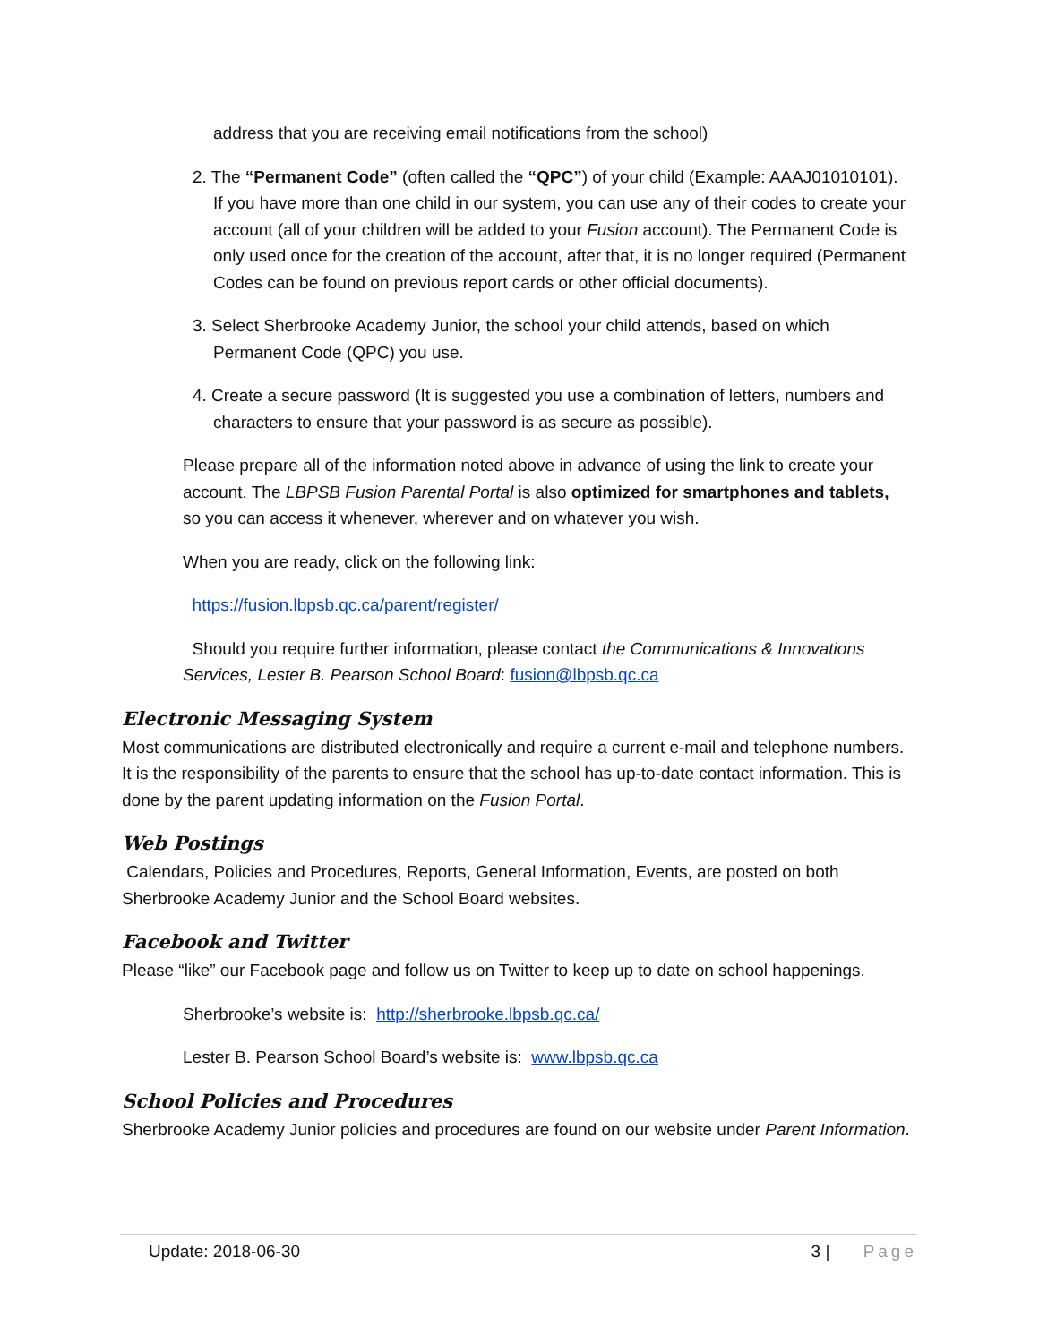address that you are receiving email notifications from the school)
2. The “Permanent Code” (often called the “QPC”) of your child (Example: AAAJ01010101). If you have more than one child in our system, you can use any of their codes to create your account (all of your children will be added to your Fusion account). The Permanent Code is only used once for the creation of the account, after that, it is no longer required (Permanent Codes can be found on previous report cards or other official documents).
3. Select Sherbrooke Academy Junior, the school your child attends, based on which Permanent Code (QPC) you use.
4. Create a secure password (It is suggested you use a combination of letters, numbers and characters to ensure that your password is as secure as possible).
Please prepare all of the information noted above in advance of using the link to create your account. The LBPSB Fusion Parental Portal is also optimized for smartphones and tablets, so you can access it whenever, wherever and on whatever you wish.
When you are ready, click on the following link:
https://fusion.lbpsb.qc.ca/parent/register/
Should you require further information, please contact the Communications & Innovations Services, Lester B. Pearson School Board: fusion@lbpsb.qc.ca
Electronic Messaging System
Most communications are distributed electronically and require a current e-mail and telephone numbers. It is the responsibility of the parents to ensure that the school has up-to-date contact information. This is done by the parent updating information on the Fusion Portal.
Web Postings
Calendars, Policies and Procedures, Reports, General Information, Events, are posted on both Sherbrooke Academy Junior and the School Board websites.
Facebook and Twitter
Please “like” our Facebook page and follow us on Twitter to keep up to date on school happenings.
Sherbrooke’s website is: http://sherbrooke.lbpsb.qc.ca/
Lester B. Pearson School Board’s website is: www.lbpsb.qc.ca
School Policies and Procedures
Sherbrooke Academy Junior policies and procedures are found on our website under Parent Information.
Update: 2018-06-30 3 | Page